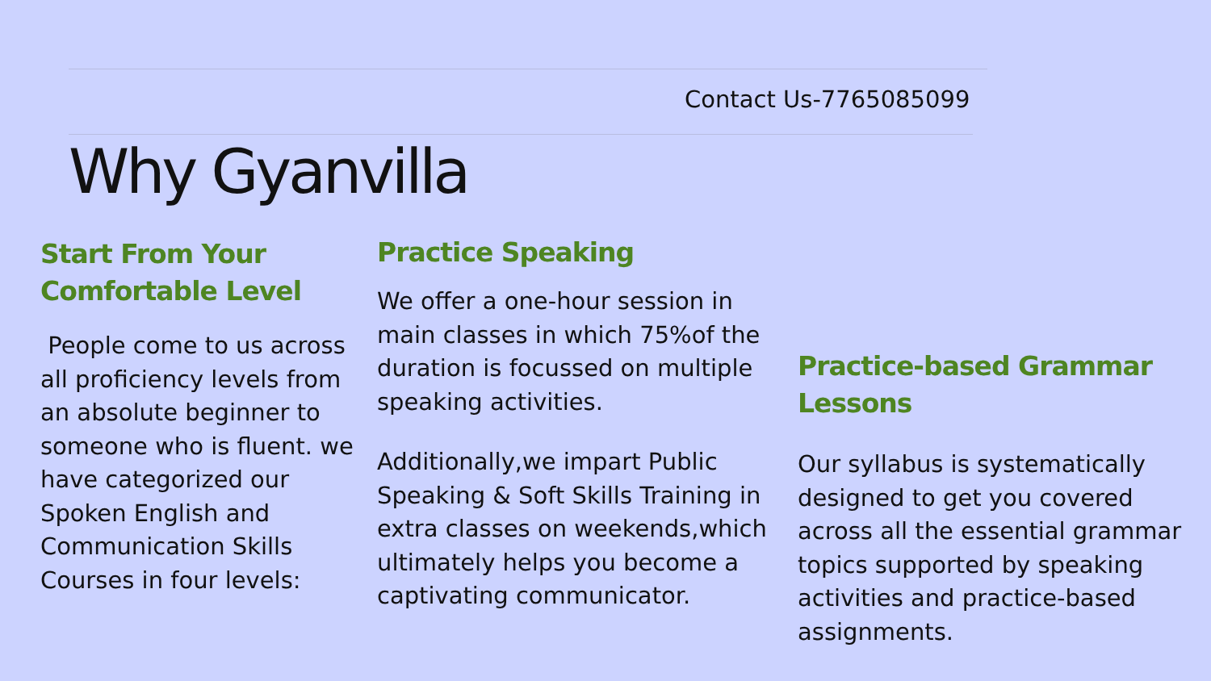Contact Us-7765085099
Why Gyanvilla
Start From Your Comfortable Level
People come to us across all proficiency levels from an absolute beginner to someone who is fluent. we have categorized our Spoken English and Communication Skills Courses in four levels:
Practice Speaking
We offer a one-hour session in main classes in which 75%of the duration is focussed on multiple speaking activities.
Additionally,we impart Public Speaking & Soft Skills Training in extra classes on weekends,which ultimately helps you become a captivating communicator.
Practice-based Grammar Lessons
Our syllabus is systematically designed to get you covered across all the essential grammar topics supported by speaking activities and practice-based assignments.